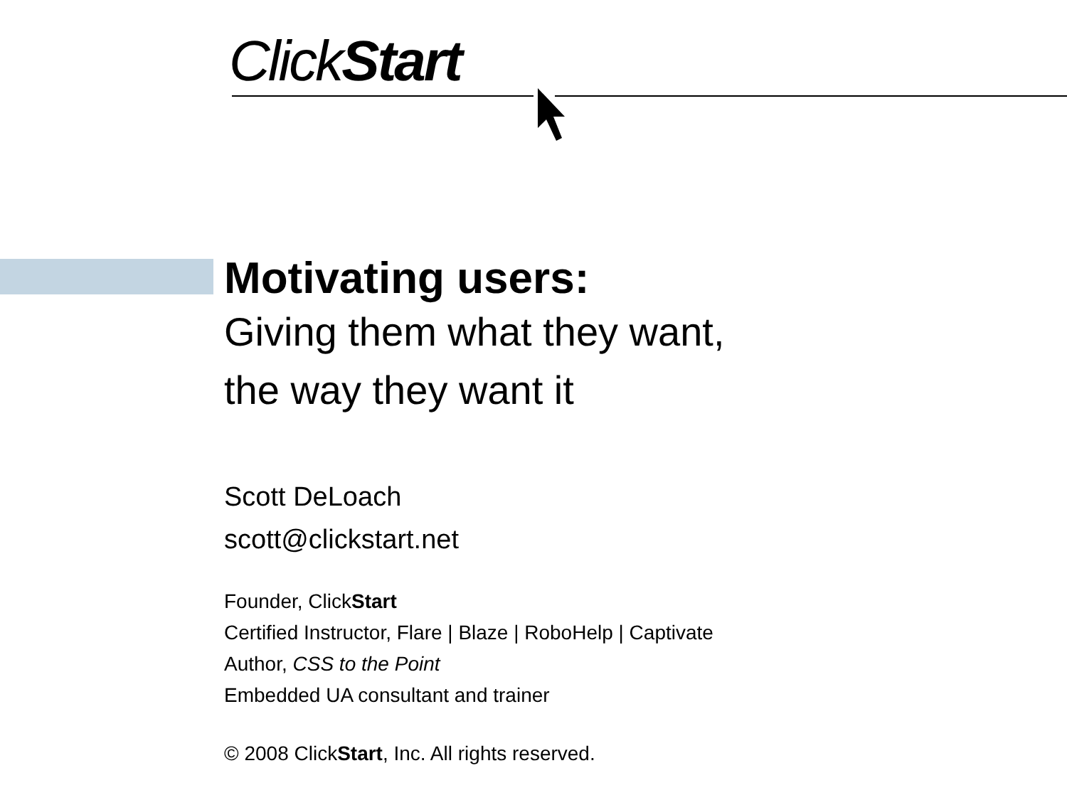ClickStart
Motivating users:
Giving them what they want,
the way they want it
Scott DeLoach
scott@clickstart.net
Founder, ClickStart
Certified Instructor, Flare | Blaze | RoboHelp | Captivate
Author, CSS to the Point
Embedded UA consultant and trainer
© 2008 ClickStart, Inc. All rights reserved.